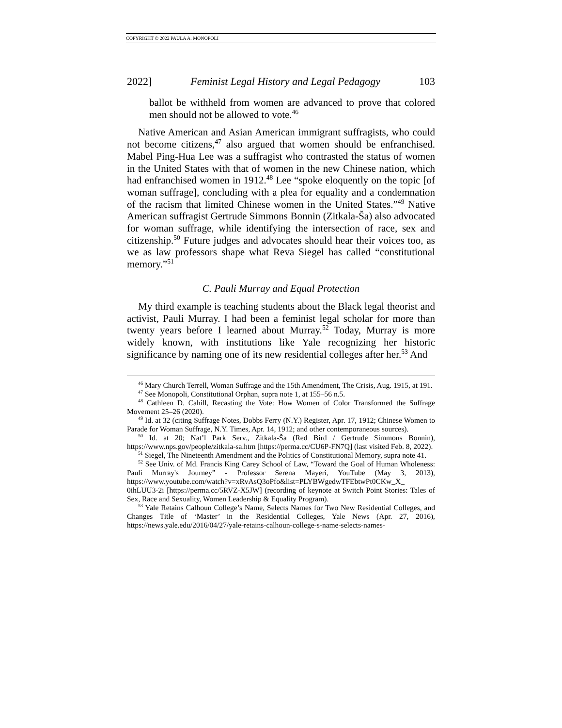COPYRIGHT © 2022 PAULA A. MONOPOLI
2022] Feminist Legal History and Legal Pedagogy 103
ballot be withheld from women are advanced to prove that colored men should not be allowed to vote.<sup>46</sup>
Native American and Asian American immigrant suffragists, who could not become citizens,<sup>47</sup> also argued that women should be enfranchised. Mabel Ping-Hua Lee was a suffragist who contrasted the status of women in the United States with that of women in the new Chinese nation, which had enfranchised women in 1912.<sup>48</sup> Lee “spoke eloquently on the topic [of woman suffrage], concluding with a plea for equality and a condemnation of the racism that limited Chinese women in the United States.”<sup>49</sup> Native American suffragist Gertrude Simmons Bonnin (Zitkala-Ša) also advocated for woman suffrage, while identifying the intersection of race, sex and citizenship.<sup>50</sup> Future judges and advocates should hear their voices too, as we as law professors shape what Reva Siegel has called “constitutional memory.”<sup>51</sup>
C. Pauli Murray and Equal Protection
My third example is teaching students about the Black legal theorist and activist, Pauli Murray. I had been a feminist legal scholar for more than twenty years before I learned about Murray.<sup>52</sup> Today, Murray is more widely known, with institutions like Yale recognizing her historic significance by naming one of its new residential colleges after her.<sup>53</sup> And
<sup>46</sup> Mary Church Terrell, Woman Suffrage and the 15th Amendment, The Crisis, Aug. 1915, at 191.
<sup>47</sup> See Monopoli, Constitutional Orphan, supra note 1, at 155–56 n.5.
<sup>48</sup> Cathleen D. Cahill, Recasting the Vote: How Women of Color Transformed the Suffrage Movement 25–26 (2020).
<sup>49</sup> Id. at 32 (citing Suffrage Notes, Dobbs Ferry (N.Y.) Register, Apr. 17, 1912; Chinese Women to Parade for Woman Suffrage, N.Y. Times, Apr. 14, 1912; and other contemporaneous sources).
<sup>50</sup> Id. at 20; Nat’l Park Serv., Zitkala-Ša (Red Bird / Gertrude Simmons Bonnin), https://www.nps.gov/people/zitkala-sa.htm [https://perma.cc/CU6P-FN7Q] (last visited Feb. 8, 2022).
<sup>51</sup> Siegel, The Nineteenth Amendment and the Politics of Constitutional Memory, supra note 41.
<sup>52</sup> See Univ. of Md. Francis King Carey School of Law, “Toward the Goal of Human Wholeness: Pauli Murray's Journey” - Professor Serena Mayeri, YouTube (May 3, 2013), https://www.youtube.com/watch?v=xRvAsQ3oPfo&list=PLYBWgedwTFEbtwPt0CKw_X_ 0ihLUU3-2i [https://perma.cc/5RVZ-X5JW] (recording of keynote at Switch Point Stories: Tales of Sex, Race and Sexuality, Women Leadership & Equality Program).
<sup>53</sup> Yale Retains Calhoun College’s Name, Selects Names for Two New Residential Colleges, and Changes Title of ‘Master’ in the Residential Colleges, Yale News (Apr. 27, 2016), https://news.yale.edu/2016/04/27/yale-retains-calhoun-college-s-name-selects-names-